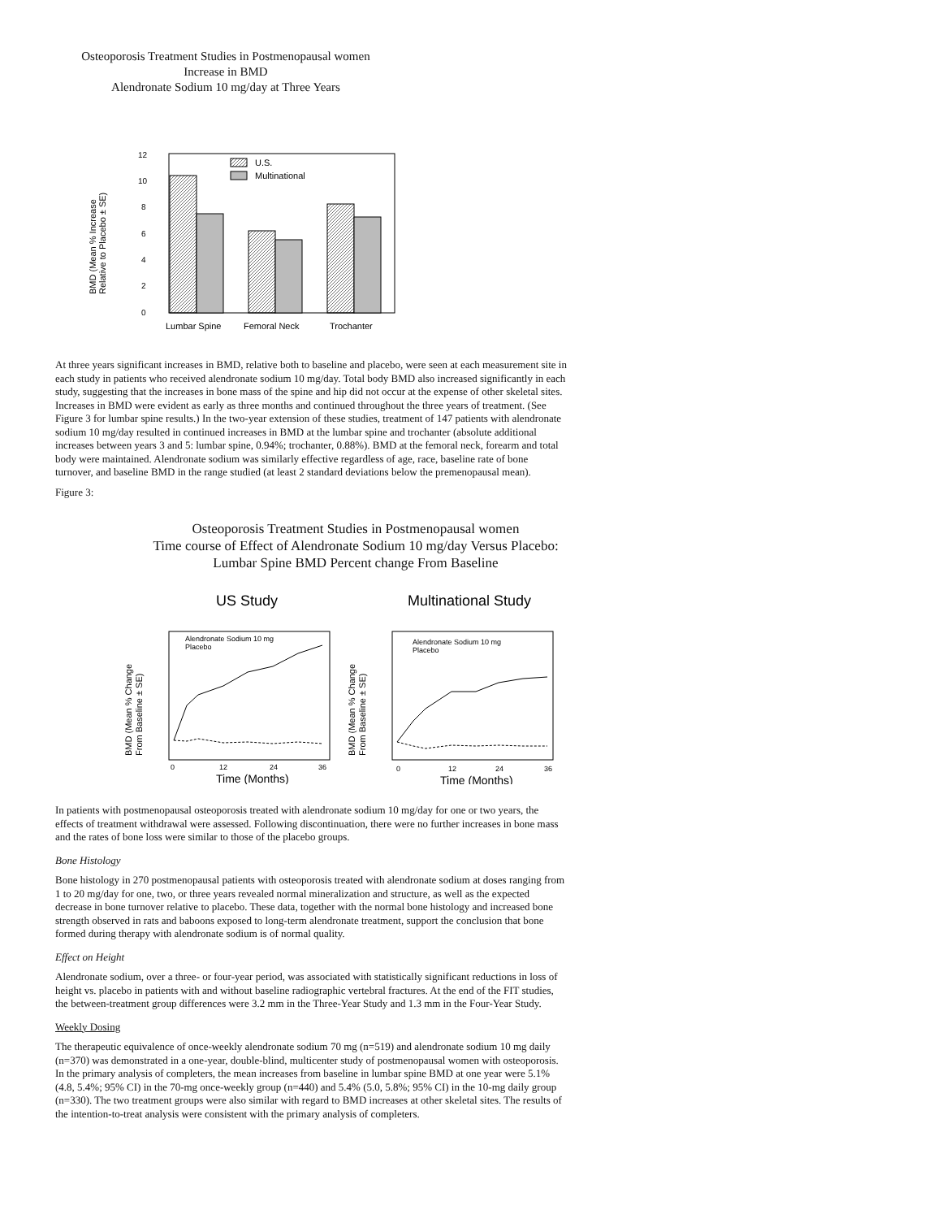Osteoporosis Treatment Studies in Postmenopausal women
Increase in BMD
Alendronate Sodium 10 mg/day at Three Years
BMD (Mean % Increase
Relative to Placebo ± SE)
12
10
8
6
4
2
0
U.S.
Multinational
Lumbar Spine
Femoral Neck
Trochanter
At three years significant increases in BMD, relative both to baseline and placebo, were seen at each measurement site in each study in patients who received alendronate sodium 10 mg/day. Total body BMD also increased significantly in each study, suggesting that the increases in bone mass of the spine and hip did not occur at the expense of other skeletal sites. Increases in BMD were evident as early as three months and continued throughout the three years of treatment. (See Figure 3 for lumbar spine results.) In the two-year extension of these studies, treatment of 147 patients with alendronate sodium 10 mg/day resulted in continued increases in BMD at the lumbar spine and trochanter (absolute additional increases between years 3 and 5: lumbar spine, 0.94%; trochanter, 0.88%). BMD at the femoral neck, forearm and total body were maintained. Alendronate sodium was similarly effective regardless of age, race, baseline rate of bone turnover, and baseline BMD in the range studied (at least 2 standard deviations below the premenopausal mean).
Figure 3:
Osteoporosis Treatment Studies in Postmenopausal women
Time course of Effect of Alendronate Sodium 10 mg/day Versus Placebo:
Lumbar Spine BMD Percent change From Baseline
US Study
Multinational Study
BMD (Mean % Change
From Baseline ± SE)
BMD (Mean % Change
From Baseline ± SE)
Alendronate Sodium 10 mg
Placebo
Alendronate Sodium 10 mg
Placebo
0
12
24
36
0
12
24
36
Time (Months)
Time (Months)
In patients with postmenopausal osteoporosis treated with alendronate sodium 10 mg/day for one or two years, the effects of treatment withdrawal were assessed. Following discontinuation, there were no further increases in bone mass and the rates of bone loss were similar to those of the placebo groups.
Bone Histology
Bone histology in 270 postmenopausal patients with osteoporosis treated with alendronate sodium at doses ranging from 1 to 20 mg/day for one, two, or three years revealed normal mineralization and structure, as well as the expected decrease in bone turnover relative to placebo. These data, together with the normal bone histology and increased bone strength observed in rats and baboons exposed to long-term alendronate treatment, support the conclusion that bone formed during therapy with alendronate sodium is of normal quality.
Effect on Height
Alendronate sodium, over a three- or four-year period, was associated with statistically significant reductions in loss of height vs. placebo in patients with and without baseline radiographic vertebral fractures. At the end of the FIT studies, the between-treatment group differences were 3.2 mm in the Three-Year Study and 1.3 mm in the Four-Year Study.
Weekly Dosing
The therapeutic equivalence of once-weekly alendronate sodium 70 mg (n=519) and alendronate sodium 10 mg daily (n=370) was demonstrated in a one-year, double-blind, multicenter study of postmenopausal women with osteoporosis. In the primary analysis of completers, the mean increases from baseline in lumbar spine BMD at one year were 5.1% (4.8, 5.4%; 95% CI) in the 70-mg once-weekly group (n=440) and 5.4% (5.0, 5.8%; 95% CI) in the 10-mg daily group (n=330). The two treatment groups were also similar with regard to BMD increases at other skeletal sites. The results of the intention-to-treat analysis were consistent with the primary analysis of completers.